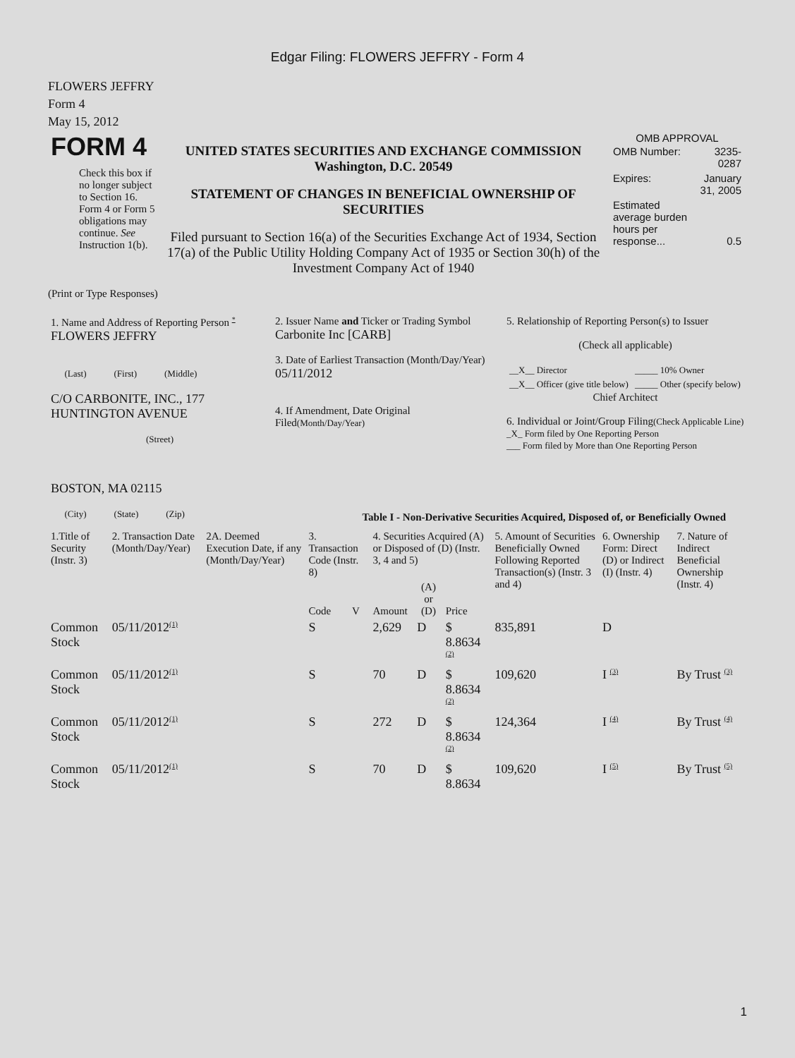Edgar Filing: FLOWERS JEFFRY - Form 4
FLOWERS JEFFRY
Form 4
May 15, 2012
| FORM 4 Check this box if no longer subject to Section 16. Form 4 or Form 5 obligations may continue. See Instruction 1(b). | UNITED STATES SECURITIES AND EXCHANGE COMMISSION Washington, D.C. 20549 STATEMENT OF CHANGES IN BENEFICIAL OWNERSHIP OF SECURITIES Filed pursuant to Section 16(a) of the Securities Exchange Act of 1934, Section 17(a) of the Public Utility Holding Company Act of 1935 or Section 30(h) of the Investment Company Act of 1940 | OMB APPROVAL / OMB Number: / 3235-0287 / / Expires: / January 31, 2005 / / Estimated average burden hours per response... / 0.5 / |
(Print or Type Responses)
| 1. Name and Address of Reporting Person <sup>*</sup> FLOWERS JEFFRY (Last) (First) (Middle) C/O CARBONITE, INC., 177 HUNTINGTON AVENUE (Street) BOSTON, MA 02115 (City) (State) (Zip) | 2. Issuer Name and Ticker or Trading Symbol Carbonite Inc [CARB] 3. Date of Earliest Transaction (Month/Day/Year) 05/11/2012 4. If Amendment, Date Original Filed (Month/Day/Year) | 5. Relationship of Reporting Person(s) to Issuer (Check all applicable) / __X__ Director / _____ 10% Owner / / __X__ Officer (give title below) / _____ Other (specify below) / Chief Architect 6. Individual or Joint/Group Filing (Check Applicable Line) _X_ Form filed by One Reporting Person ___ Form filed by More than One Reporting Person |
Table I - Non-Derivative Securities Acquired, Disposed of, or Beneficially Owned
| 1.Title of Security (Instr. 3) | 2. Transaction Date (Month/Day/Year) | 2A. Deemed Execution Date, if any (Month/Day/Year) | 3. Transaction Code (Instr. 8) | | 4. Securities Acquired (A) or Disposed of (D) (Instr. 3, 4 and 5) | | | 5. Amount of Securities Beneficially Owned Following Reported Transaction(s) (Instr. 3 and 4) | 6. Ownership Form: Direct (D) or Indirect (I) (Instr. 4) | 7. Nature of Indirect Beneficial Ownership (Instr. 4) |
| --- | --- | --- | --- | --- | --- | --- | --- | --- | --- | --- |
| | | | Code | V | Amount | (A) or (D) | Price | | | |
| Common Stock | 05/11/2012<sup>(1)</sup> | | S | | 2,629 | D | $ 8.8634 <sup>(2)</sup> | 835,891 | D | |
| Common Stock | 05/11/2012<sup>(1)</sup> | | S | | 70 | D | $ 8.8634 <sup>(2)</sup> | 109,620 | I <sup>(3)</sup> | By Trust <sup>(3)</sup> |
| Common Stock | 05/11/2012<sup>(1)</sup> | | S | | 272 | D | $ 8.8634 <sup>(2)</sup> | 124,364 | I <sup>(4)</sup> | By Trust <sup>(4)</sup> |
| Common Stock | 05/11/2012<sup>(1)</sup> | | S | | 70 | D | $ 8.8634 | 109,620 | I <sup>(5)</sup> | By Trust <sup>(5)</sup> |
1